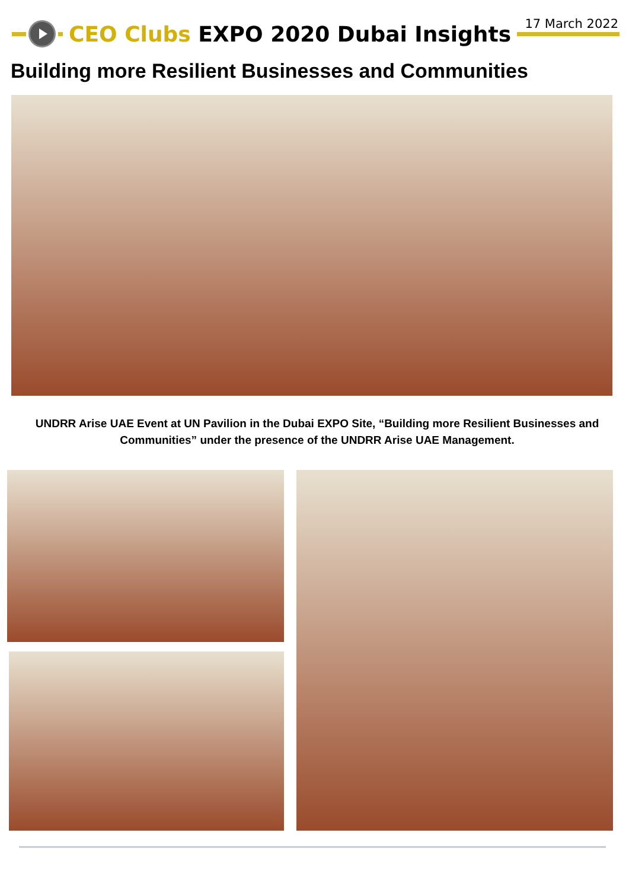17 March 2022 CEO Clubs EXPO 2020 Dubai Insights
Building more Resilient Businesses and Communities
UNDRR Arise UAE Event at UN Pavilion in the Dubai EXPO Site, “Building more Resilient Businesses and Communities” under the presence of the UNDRR Arise UAE Management.